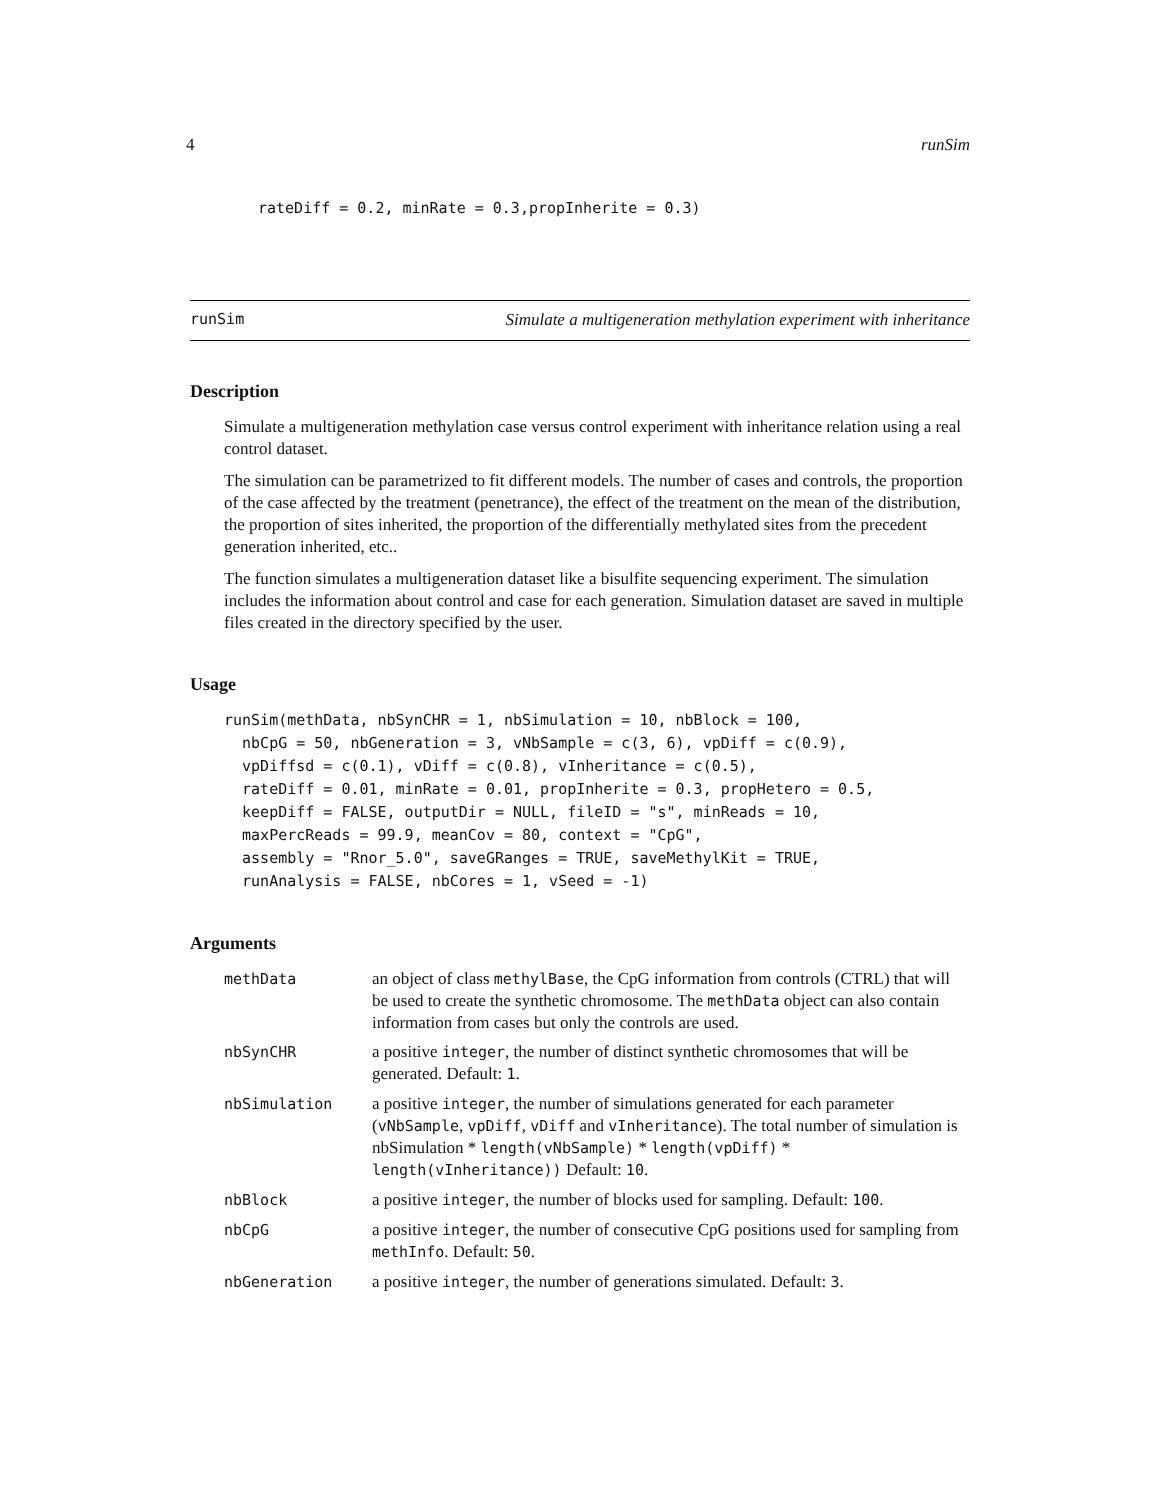4 runSim
rateDiff = 0.2, minRate = 0.3,propInherite = 0.3)
runSim Simulate a multigeneration methylation experiment with inheritance
Description
Simulate a multigeneration methylation case versus control experiment with inheritance relation using a real control dataset.
The simulation can be parametrized to fit different models. The number of cases and controls, the proportion of the case affected by the treatment (penetrance), the effect of the treatment on the mean of the distribution, the proportion of sites inherited, the proportion of the differentially methylated sites from the precedent generation inherited, etc..
The function simulates a multigeneration dataset like a bisulfite sequencing experiment. The simulation includes the information about control and case for each generation. Simulation dataset are saved in multiple files created in the directory specified by the user.
Usage
runSim(methData, nbSynCHR = 1, nbSimulation = 10, nbBlock = 100,
  nbCpG = 50, nbGeneration = 3, vNbSample = c(3, 6), vpDiff = c(0.9),
  vpDiffsd = c(0.1), vDiff = c(0.8), vInheritance = c(0.5),
  rateDiff = 0.01, minRate = 0.01, propInherite = 0.3, propHetero = 0.5,
  keepDiff = FALSE, outputDir = NULL, fileID = "s", minReads = 10,
  maxPercReads = 99.9, meanCov = 80, context = "CpG",
  assembly = "Rnor_5.0", saveGRanges = TRUE, saveMethylKit = TRUE,
  runAnalysis = FALSE, nbCores = 1, vSeed = -1)
Arguments
| methData | an object of class methylBase , the CpG information from controls (CTRL) that will be used to create the synthetic chromosome. The methData object can also contain information from cases but only the controls are used. |
| nbSynCHR | a positive integer , the number of distinct synthetic chromosomes that will be generated. Default: 1 . |
| nbSimulation | a positive integer , the number of simulations generated for each parameter ( vNbSample , vpDiff , vDiff and vInheritance ). The total number of simulation is nbSimulation * length(vNbSample) * length(vpDiff) * length(vInheritance)) Default: 10 . |
| nbBlock | a positive integer , the number of blocks used for sampling. Default: 100 . |
| nbCpG | a positive integer , the number of consecutive CpG positions used for sampling from methInfo . Default: 50 . |
| nbGeneration | a positive integer , the number of generations simulated. Default: 3 . |